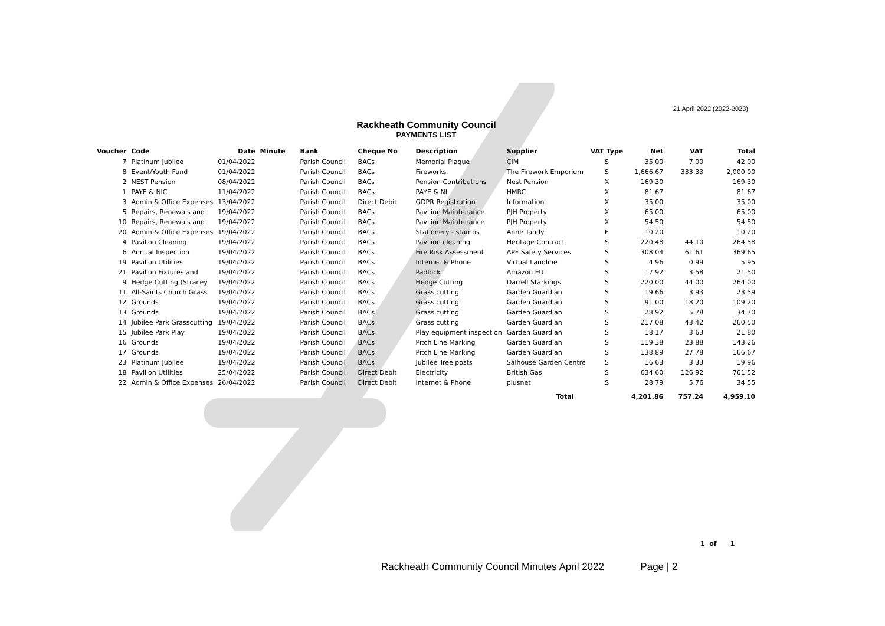21 April 2022 (2022-2023)
Rackheath Community Council
PAYMENTS LIST
| Voucher | Code | Date | Minute | Bank | Cheque No | Description | Supplier | VAT Type | Net | VAT | Total |
| --- | --- | --- | --- | --- | --- | --- | --- | --- | --- | --- | --- |
| 7 | Platinum Jubilee | 01/04/2022 | | Parish Council | BACs | Memorial Plaque | CIM | S | 35.00 | 7.00 | 42.00 |
| 8 | Event/Youth Fund | 01/04/2022 | | Parish Council | BACs | Fireworks | The Firework Emporium | S | 1,666.67 | 333.33 | 2,000.00 |
| 2 | NEST Pension | 08/04/2022 | | Parish Council | BACs | Pension Contributions | Nest Pension | X | 169.30 | | 169.30 |
| 1 | PAYE & NIC | 11/04/2022 | | Parish Council | BACs | PAYE & NI | HMRC | X | 81.67 | | 81.67 |
| 3 | Admin & Office Expenses | 13/04/2022 | | Parish Council | Direct Debit | GDPR Registration | Information | X | 35.00 | | 35.00 |
| 5 | Repairs, Renewals and | 19/04/2022 | | Parish Council | BACs | Pavilion Maintenance | PJH Property | X | 65.00 | | 65.00 |
| 10 | Repairs, Renewals and | 19/04/2022 | | Parish Council | BACs | Pavilion Maintenance | PJH Property | X | 54.50 | | 54.50 |
| 20 | Admin & Office Expenses | 19/04/2022 | | Parish Council | BACs | Stationery - stamps | Anne Tandy | E | 10.20 | | 10.20 |
| 4 | Pavilion Cleaning | 19/04/2022 | | Parish Council | BACs | Pavilion cleaning | Heritage Contract | S | 220.48 | 44.10 | 264.58 |
| 6 | Annual Inspection | 19/04/2022 | | Parish Council | BACs | Fire Risk Assessment | APF Safety Services | S | 308.04 | 61.61 | 369.65 |
| 19 | Pavilion Utilities | 19/04/2022 | | Parish Council | BACs | Internet & Phone | Virtual Landline | S | 4.96 | 0.99 | 5.95 |
| 21 | Pavilion Fixtures and | 19/04/2022 | | Parish Council | BACs | Padlock | Amazon EU | S | 17.92 | 3.58 | 21.50 |
| 9 | Hedge Cutting (Stracey | 19/04/2022 | | Parish Council | BACs | Hedge Cutting | Darrell Starkings | S | 220.00 | 44.00 | 264.00 |
| 11 | All-Saints Church Grass | 19/04/2022 | | Parish Council | BACs | Grass cutting | Garden Guardian | S | 19.66 | 3.93 | 23.59 |
| 12 | Grounds | 19/04/2022 | | Parish Council | BACs | Grass cutting | Garden Guardian | S | 91.00 | 18.20 | 109.20 |
| 13 | Grounds | 19/04/2022 | | Parish Council | BACs | Grass cutting | Garden Guardian | S | 28.92 | 5.78 | 34.70 |
| 14 | Jubilee Park Grasscutting | 19/04/2022 | | Parish Council | BACs | Grass cutting | Garden Guardian | S | 217.08 | 43.42 | 260.50 |
| 15 | Jubilee Park Play | 19/04/2022 | | Parish Council | BACs | Play equipment inspection | Garden Guardian | S | 18.17 | 3.63 | 21.80 |
| 16 | Grounds | 19/04/2022 | | Parish Council | BACs | Pitch Line Marking | Garden Guardian | S | 119.38 | 23.88 | 143.26 |
| 17 | Grounds | 19/04/2022 | | Parish Council | BACs | Pitch Line Marking | Garden Guardian | S | 138.89 | 27.78 | 166.67 |
| 23 | Platinum Jubilee | 19/04/2022 | | Parish Council | BACs | Jubilee Tree posts | Salhouse Garden Centre | S | 16.63 | 3.33 | 19.96 |
| 18 | Pavilion Utilities | 25/04/2022 | | Parish Council | Direct Debit | Electricity | British Gas | S | 634.60 | 126.92 | 761.52 |
| 22 | Admin & Office Expenses | 26/04/2022 | | Parish Council | Direct Debit | Internet & Phone | plusnet | S | 28.79 | 5.76 | 34.55 |
| | | | | | | | Total | | 4,201.86 | 757.24 | 4,959.10 |
1 of 1
Rackheath Community Council Minutes April 2022 Page | 2